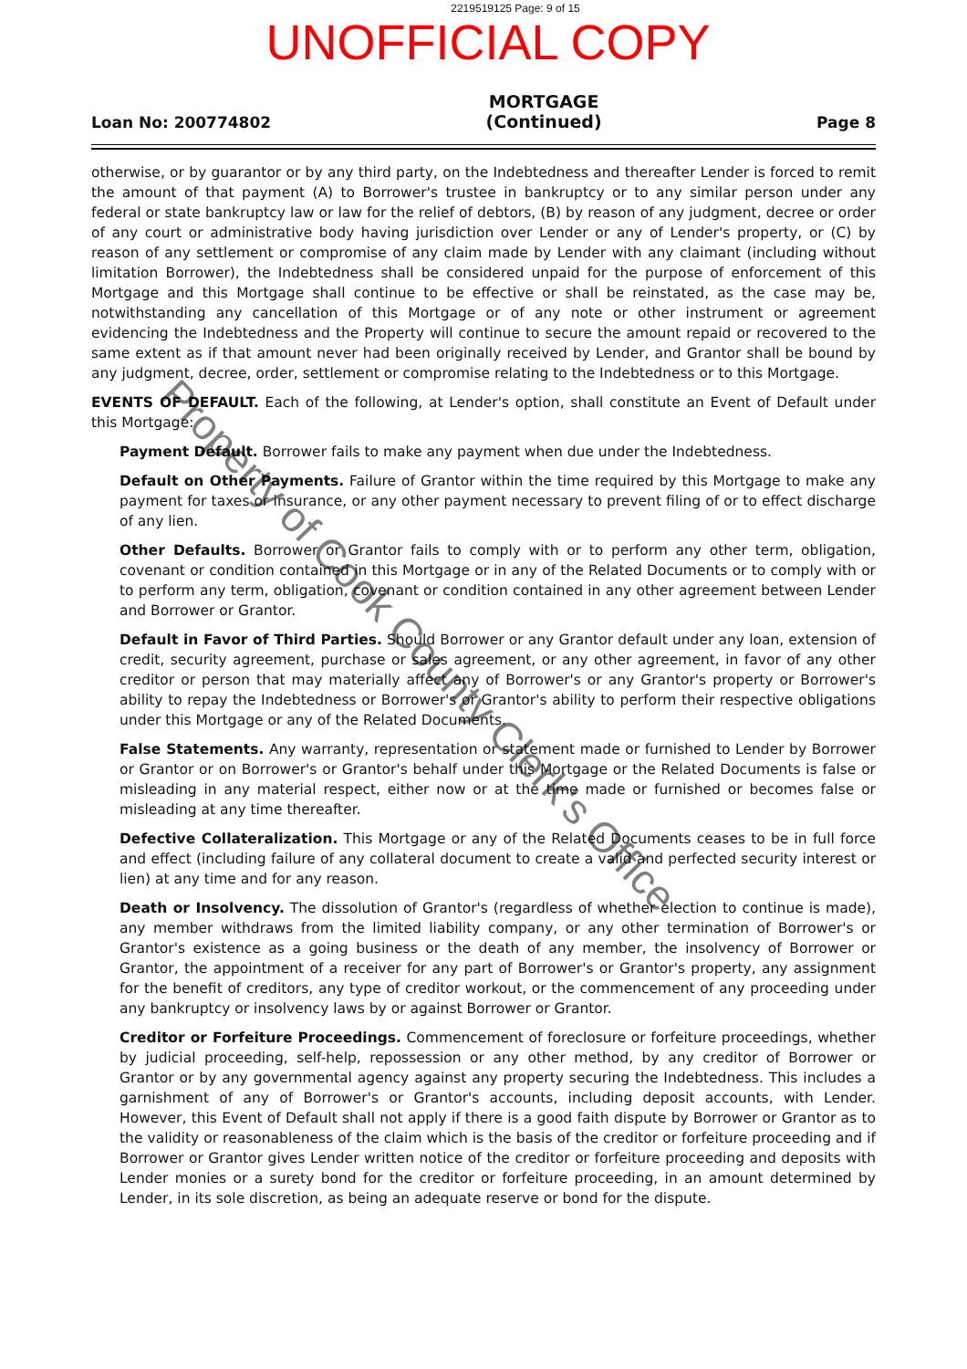2219519125 Page: 9 of 15
UNOFFICIAL COPY
Loan No: 200774802
MORTGAGE
(Continued)
Page 8
otherwise, or by guarantor or by any third party, on the Indebtedness and thereafter Lender is forced to remit the amount of that payment (A) to Borrower's trustee in bankruptcy or to any similar person under any federal or state bankruptcy law or law for the relief of debtors, (B) by reason of any judgment, decree or order of any court or administrative body having jurisdiction over Lender or any of Lender's property, or (C) by reason of any settlement or compromise of any claim made by Lender with any claimant (including without limitation Borrower), the Indebtedness shall be considered unpaid for the purpose of enforcement of this Mortgage and this Mortgage shall continue to be effective or shall be reinstated, as the case may be, notwithstanding any cancellation of this Mortgage or of any note or other instrument or agreement evidencing the Indebtedness and the Property will continue to secure the amount repaid or recovered to the same extent as if that amount never had been originally received by Lender, and Grantor shall be bound by any judgment, decree, order, settlement or compromise relating to the Indebtedness or to this Mortgage.
EVENTS OF DEFAULT. Each of the following, at Lender's option, shall constitute an Event of Default under this Mortgage:
Payment Default. Borrower fails to make any payment when due under the Indebtedness.
Default on Other Payments. Failure of Grantor within the time required by this Mortgage to make any payment for taxes or insurance, or any other payment necessary to prevent filing of or to effect discharge of any lien.
Other Defaults. Borrower or Grantor fails to comply with or to perform any other term, obligation, covenant or condition contained in this Mortgage or in any of the Related Documents or to comply with or to perform any term, obligation, covenant or condition contained in any other agreement between Lender and Borrower or Grantor.
Default in Favor of Third Parties. Should Borrower or any Grantor default under any loan, extension of credit, security agreement, purchase or sales agreement, or any other agreement, in favor of any other creditor or person that may materially affect any of Borrower's or any Grantor's property or Borrower's ability to repay the Indebtedness or Borrower's or Grantor's ability to perform their respective obligations under this Mortgage or any of the Related Documents.
False Statements. Any warranty, representation or statement made or furnished to Lender by Borrower or Grantor or on Borrower's or Grantor's behalf under this Mortgage or the Related Documents is false or misleading in any material respect, either now or at the time made or furnished or becomes false or misleading at any time thereafter.
Defective Collateralization. This Mortgage or any of the Related Documents ceases to be in full force and effect (including failure of any collateral document to create a valid and perfected security interest or lien) at any time and for any reason.
Death or Insolvency. The dissolution of Grantor's (regardless of whether election to continue is made), any member withdraws from the limited liability company, or any other termination of Borrower's or Grantor's existence as a going business or the death of any member, the insolvency of Borrower or Grantor, the appointment of a receiver for any part of Borrower's or Grantor's property, any assignment for the benefit of creditors, any type of creditor workout, or the commencement of any proceeding under any bankruptcy or insolvency laws by or against Borrower or Grantor.
Creditor or Forfeiture Proceedings. Commencement of foreclosure or forfeiture proceedings, whether by judicial proceeding, self-help, repossession or any other method, by any creditor of Borrower or Grantor or by any governmental agency against any property securing the Indebtedness. This includes a garnishment of any of Borrower's or Grantor's accounts, including deposit accounts, with Lender. However, this Event of Default shall not apply if there is a good faith dispute by Borrower or Grantor as to the validity or reasonableness of the claim which is the basis of the creditor or forfeiture proceeding and if Borrower or Grantor gives Lender written notice of the creditor or forfeiture proceeding and deposits with Lender monies or a surety bond for the creditor or forfeiture proceeding, in an amount determined by Lender, in its sole discretion, as being an adequate reserve or bond for the dispute.
Property of Cook County Clerk's Office